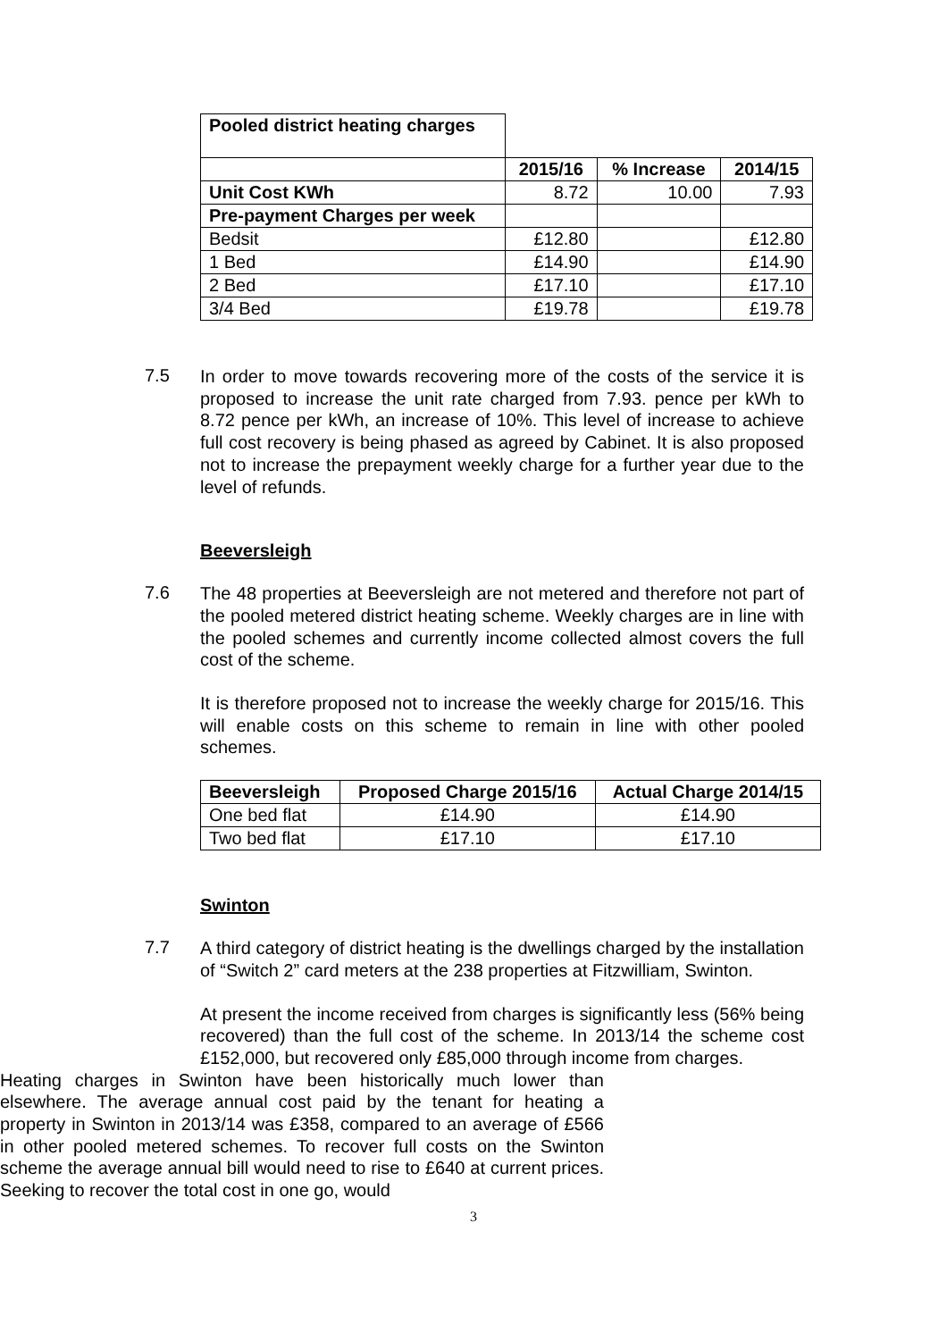| Pooled district heating charges | | | |
| | 2015/16 | % Increase | 2014/15 |
| Unit Cost KWh | 8.72 | 10.00 | 7.93 |
| Pre-payment Charges per week | | | |
| Bedsit | £12.80 | | £12.80 |
| 1 Bed | £14.90 | | £14.90 |
| 2 Bed | £17.10 | | £17.10 |
| 3/4 Bed | £19.78 | | £19.78 |
7.5
In order to move towards recovering more of the costs of the service it is proposed to increase the unit rate charged from 7.93. pence per kWh to 8.72 pence per kWh, an increase of 10%. This level of increase to achieve full cost recovery is being phased as agreed by Cabinet. It is also proposed not to increase the prepayment weekly charge for a further year due to the level of refunds.
Beeversleigh
7.6
The 48 properties at Beeversleigh are not metered and therefore not part of the pooled metered district heating scheme. Weekly charges are in line with the pooled schemes and currently income collected almost covers the full cost of the scheme.
It is therefore proposed not to increase the weekly charge for 2015/16. This will enable costs on this scheme to remain in line with other pooled schemes.
| Beeversleigh | Proposed Charge 2015/16 | Actual Charge 2014/15 |
| --- | --- | --- |
| One bed flat | £14.90 | £14.90 |
| Two bed flat | £17.10 | £17.10 |
Swinton
7.7
A third category of district heating is the dwellings charged by the installation of “Switch 2” card meters at the 238 properties at Fitzwilliam, Swinton.
At present the income received from charges is significantly less (56% being recovered) than the full cost of the scheme. In 2013/14 the scheme cost £152,000, but recovered only £85,000 through income from charges.
Heating charges in Swinton have been historically much lower than elsewhere. The average annual cost paid by the tenant for heating a property in Swinton in 2013/14 was £358, compared to an average of £566 in other pooled metered schemes. To recover full costs on the Swinton scheme the average annual bill would need to rise to £640 at current prices. Seeking to recover the total cost in one go, would
3